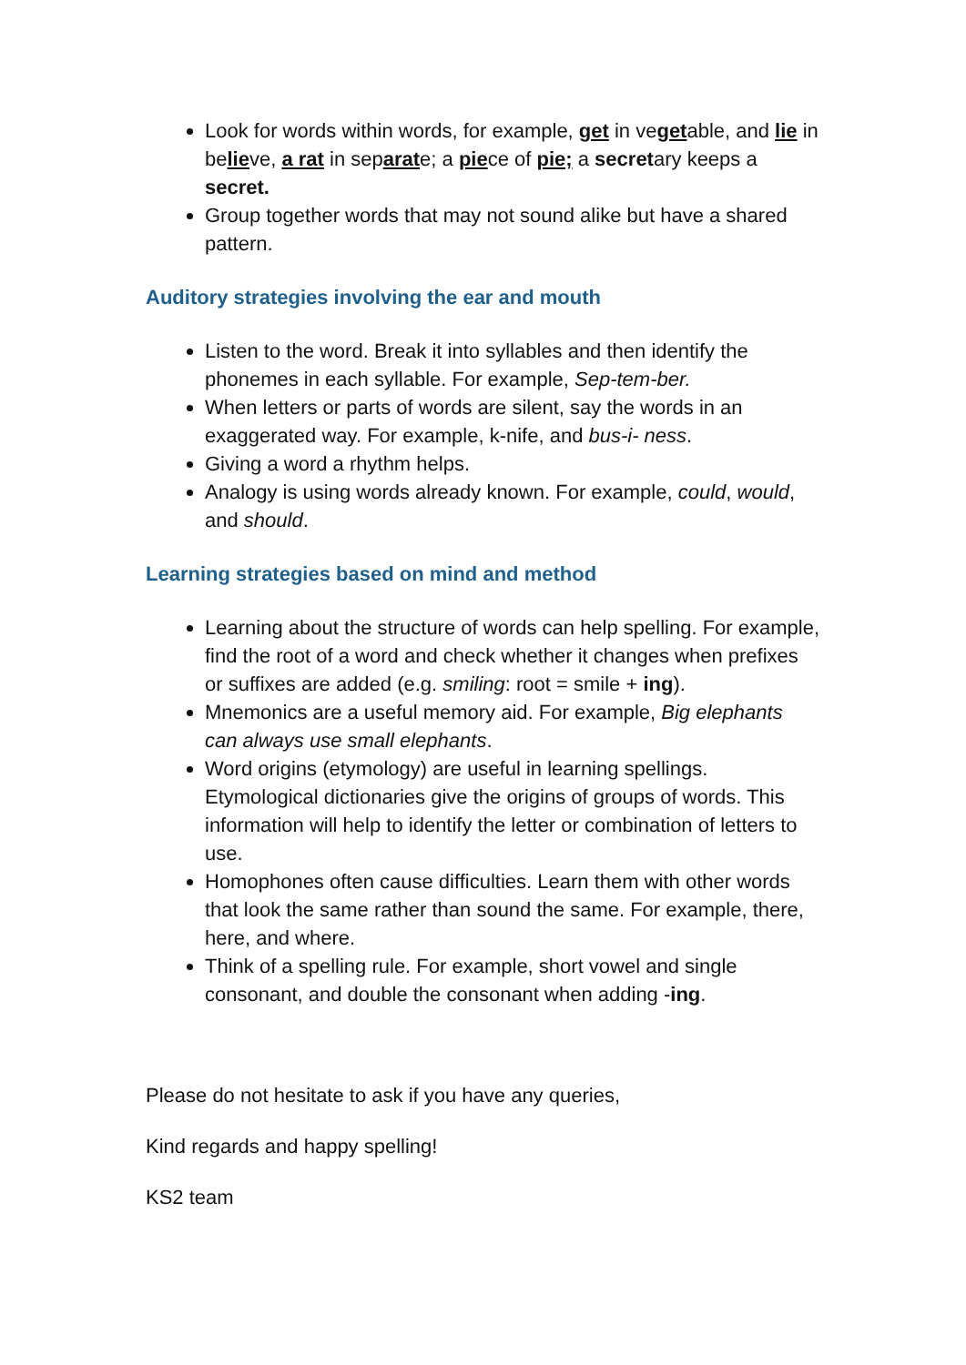Look for words within words, for example, get in vegetable, and lie in believe, a rat in separate; a piece of pie; a secretary keeps a secret.
Group together words that may not sound alike but have a shared pattern.
Auditory strategies involving the ear and mouth
Listen to the word. Break it into syllables and then identify the phonemes in each syllable. For example, Sep-tem-ber.
When letters or parts of words are silent, say the words in an exaggerated way. For example, k-nife, and bus-i- ness.
Giving a word a rhythm helps.
Analogy is using words already known. For example, could, would, and should.
Learning strategies based on mind and method
Learning about the structure of words can help spelling. For example, find the root of a word and check whether it changes when prefixes or suffixes are added (e.g. smiling: root = smile + ing).
Mnemonics are a useful memory aid. For example, Big elephants can always use small elephants.
Word origins (etymology) are useful in learning spellings. Etymological dictionaries give the origins of groups of words. This information will help to identify the letter or combination of letters to use.
Homophones often cause difficulties. Learn them with other words that look the same rather than sound the same. For example, there, here, and where.
Think of a spelling rule. For example, short vowel and single consonant, and double the consonant when adding -ing.
Please do not hesitate to ask if you have any queries,
Kind regards and happy spelling!
KS2 team